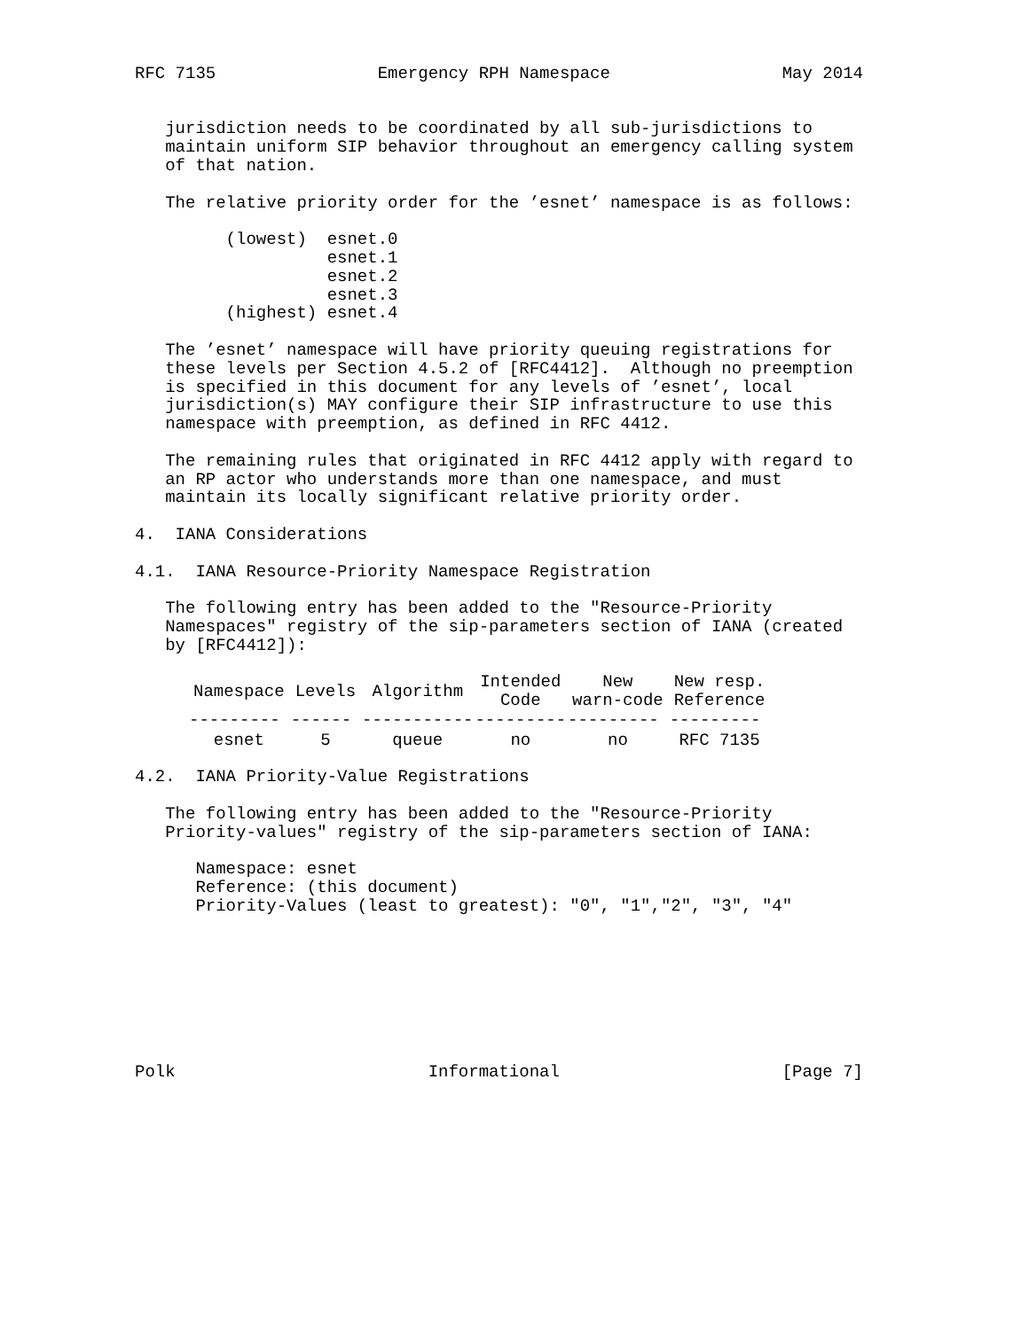RFC 7135                Emergency RPH Namespace                 May 2014


   jurisdiction needs to be coordinated by all sub-jurisdictions to
   maintain uniform SIP behavior throughout an emergency calling system
   of that nation.

   The relative priority order for the ’esnet’ namespace is as follows:

         (lowest)  esnet.0
                   esnet.1
                   esnet.2
                   esnet.3
         (highest) esnet.4

   The ’esnet’ namespace will have priority queuing registrations for
   these levels per Section 4.5.2 of [RFC4412].  Although no preemption
   is specified in this document for any levels of ’esnet’, local
   jurisdiction(s) MAY configure their SIP infrastructure to use this
   namespace with preemption, as defined in RFC 4412.

   The remaining rules that originated in RFC 4412 apply with regard to
   an RP actor who understands more than one namespace, and must
   maintain its locally significant relative priority order.

4.  IANA Considerations

4.1.  IANA Resource-Priority Namespace Registration

   The following entry has been added to the "Resource-Priority
   Namespaces" registry of the sip-parameters section of IANA (created
   by [RFC4412]):
| Namespace | Levels | Algorithm | Intended Code | New warn-code | New resp. Reference |
| --- | --- | --- | --- | --- | --- |
| --------- | ------ | ----------- | --------- | --------- | --------- |
| esnet | 5 | queue | no | no | RFC 7135 |
4.2.  IANA Priority-Value Registrations

   The following entry has been added to the "Resource-Priority
   Priority-values" registry of the sip-parameters section of IANA:

      Namespace: esnet
      Reference: (this document)
      Priority-Values (least to greatest): "0", "1","2", "3", "4"








Polk                         Informational                      [Page 7]